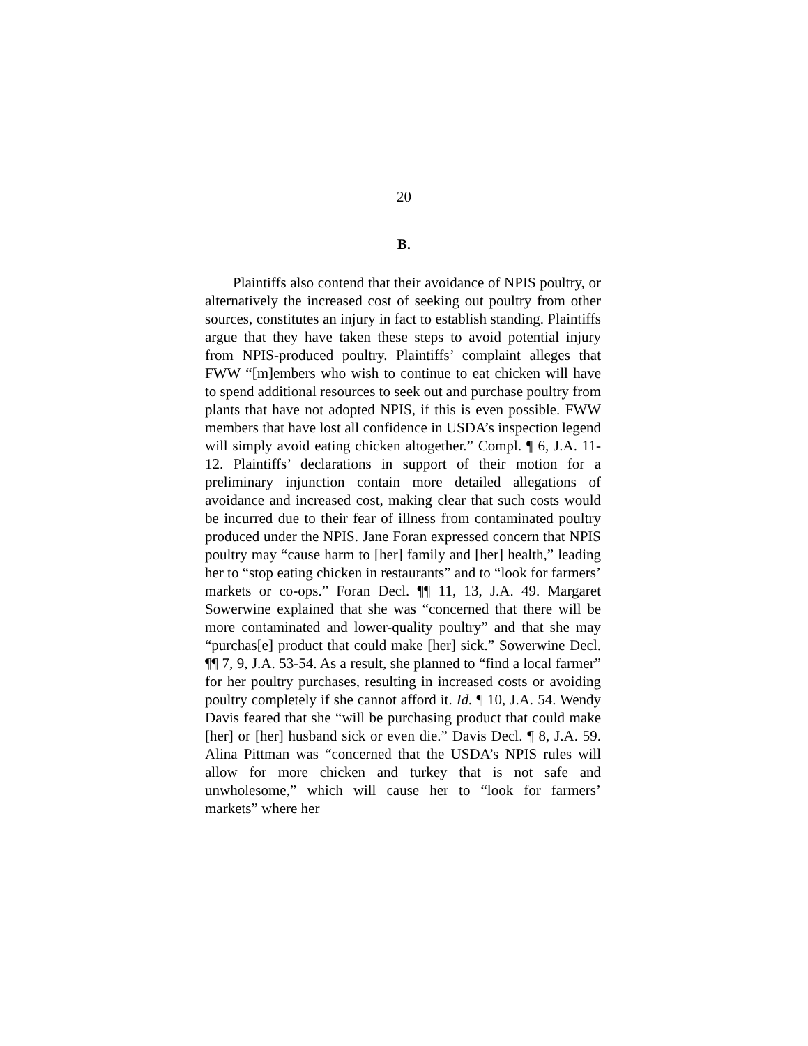20
B.
Plaintiffs also contend that their avoidance of NPIS poultry, or alternatively the increased cost of seeking out poultry from other sources, constitutes an injury in fact to establish standing. Plaintiffs argue that they have taken these steps to avoid potential injury from NPIS-produced poultry. Plaintiffs’ complaint alleges that FWW “[m]embers who wish to continue to eat chicken will have to spend additional resources to seek out and purchase poultry from plants that have not adopted NPIS, if this is even possible. FWW members that have lost all confidence in USDA’s inspection legend will simply avoid eating chicken altogether.” Compl. ¶ 6, J.A. 11-12. Plaintiffs’ declarations in support of their motion for a preliminary injunction contain more detailed allegations of avoidance and increased cost, making clear that such costs would be incurred due to their fear of illness from contaminated poultry produced under the NPIS. Jane Foran expressed concern that NPIS poultry may “cause harm to [her] family and [her] health,” leading her to “stop eating chicken in restaurants” and to “look for farmers’ markets or co-ops.” Foran Decl. ¶¶ 11, 13, J.A. 49. Margaret Sowerwine explained that she was “concerned that there will be more contaminated and lower-quality poultry” and that she may “purchas[e] product that could make [her] sick.” Sowerwine Decl. ¶¶ 7, 9, J.A. 53-54. As a result, she planned to “find a local farmer” for her poultry purchases, resulting in increased costs or avoiding poultry completely if she cannot afford it. Id. ¶ 10, J.A. 54. Wendy Davis feared that she “will be purchasing product that could make [her] or [her] husband sick or even die.” Davis Decl. ¶ 8, J.A. 59. Alina Pittman was “concerned that the USDA’s NPIS rules will allow for more chicken and turkey that is not safe and unwholesome,” which will cause her to “look for farmers’ markets” where her